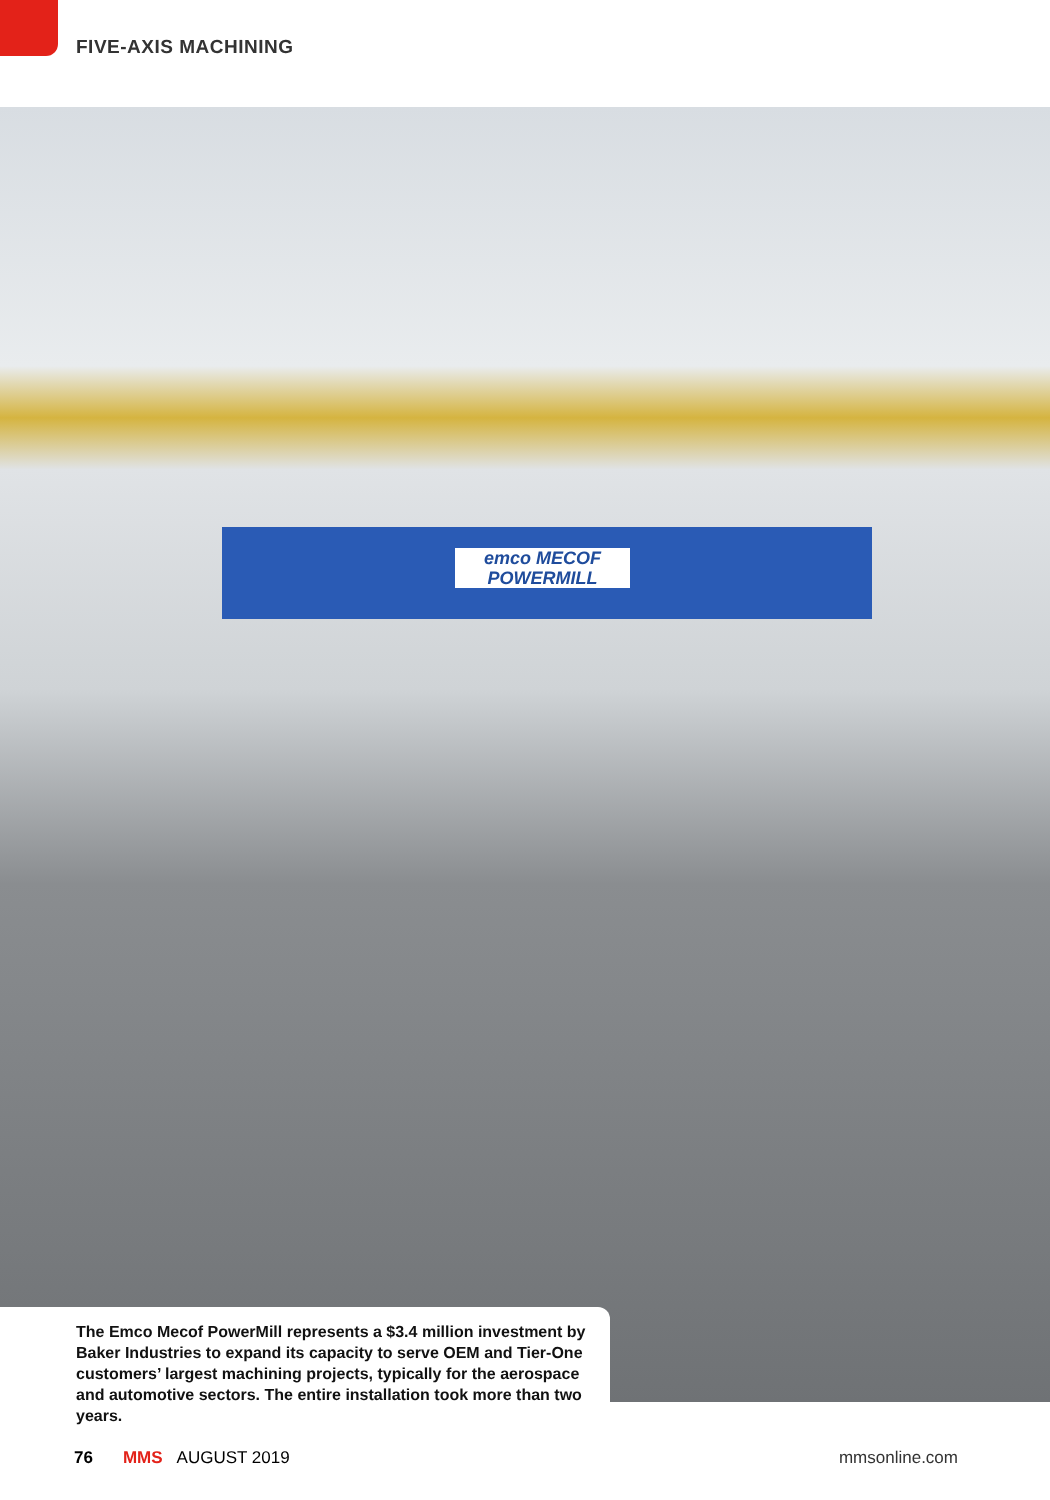FIVE-AXIS MACHINING
emco MECOF
POWERMILL
The Emco Mecof PowerMill represents a $3.4 million investment by Baker Industries to expand its capacity to serve OEM and Tier-One customers’ largest machining projects, typically for the aerospace and automotive sectors. The entire installation took more than two years.
76 MMS AUGUST 2019 mmsonline.com